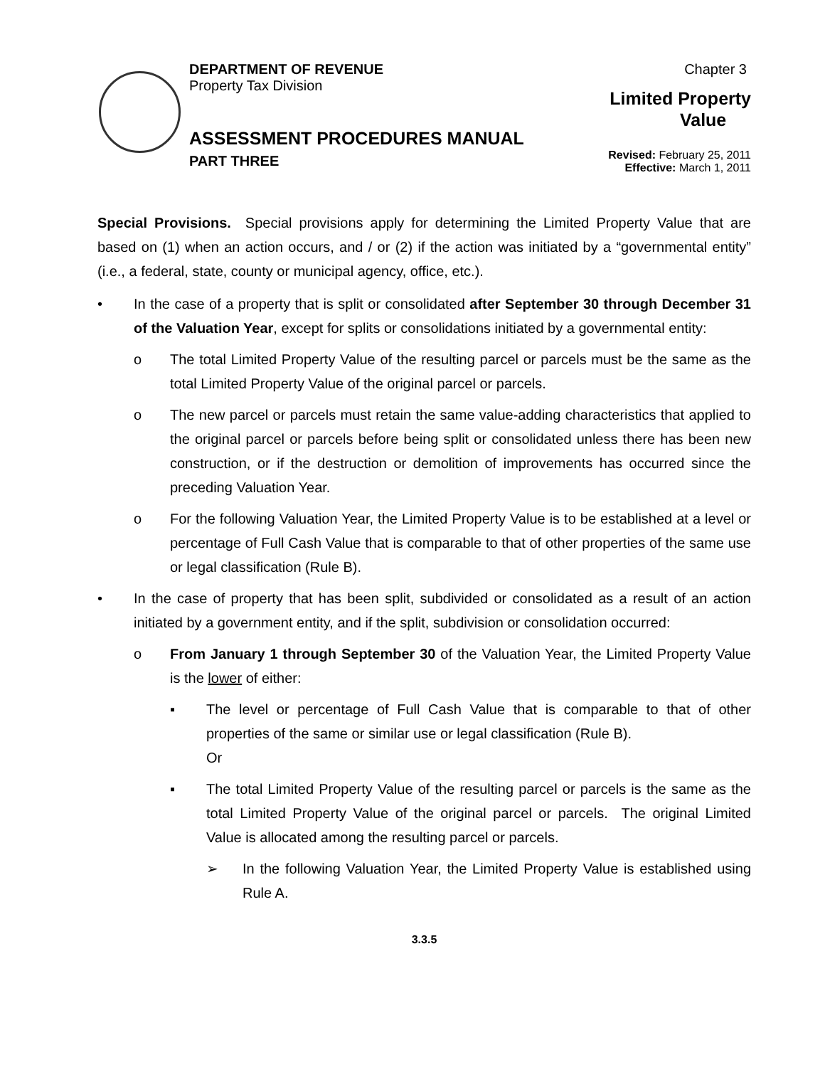DEPARTMENT OF REVENUE
Property Tax Division
ASSESSMENT PROCEDURES MANUAL
PART THREE
Chapter 3
Limited Property
Value
Revised: February 25, 2011
Effective: March 1, 2011
Special Provisions. Special provisions apply for determining the Limited Property Value that are based on (1) when an action occurs, and / or (2) if the action was initiated by a “governmental entity” (i.e., a federal, state, county or municipal agency, office, etc.).
• In the case of a property that is split or consolidated after September 30 through December 31 of the Valuation Year, except for splits or consolidations initiated by a governmental entity:
o The total Limited Property Value of the resulting parcel or parcels must be the same as the total Limited Property Value of the original parcel or parcels.
o The new parcel or parcels must retain the same value-adding characteristics that applied to the original parcel or parcels before being split or consolidated unless there has been new construction, or if the destruction or demolition of improvements has occurred since the preceding Valuation Year.
o For the following Valuation Year, the Limited Property Value is to be established at a level or percentage of Full Cash Value that is comparable to that of other properties of the same use or legal classification (Rule B).
• In the case of property that has been split, subdivided or consolidated as a result of an action initiated by a government entity, and if the split, subdivision or consolidation occurred:
o From January 1 through September 30 of the Valuation Year, the Limited Property Value is the lower of either:
▪ The level or percentage of Full Cash Value that is comparable to that of other properties of the same or similar use or legal classification (Rule B).
Or
▪ The total Limited Property Value of the resulting parcel or parcels is the same as the total Limited Property Value of the original parcel or parcels. The original Limited Value is allocated among the resulting parcel or parcels.
➢ In the following Valuation Year, the Limited Property Value is established using Rule A.
3.3.5